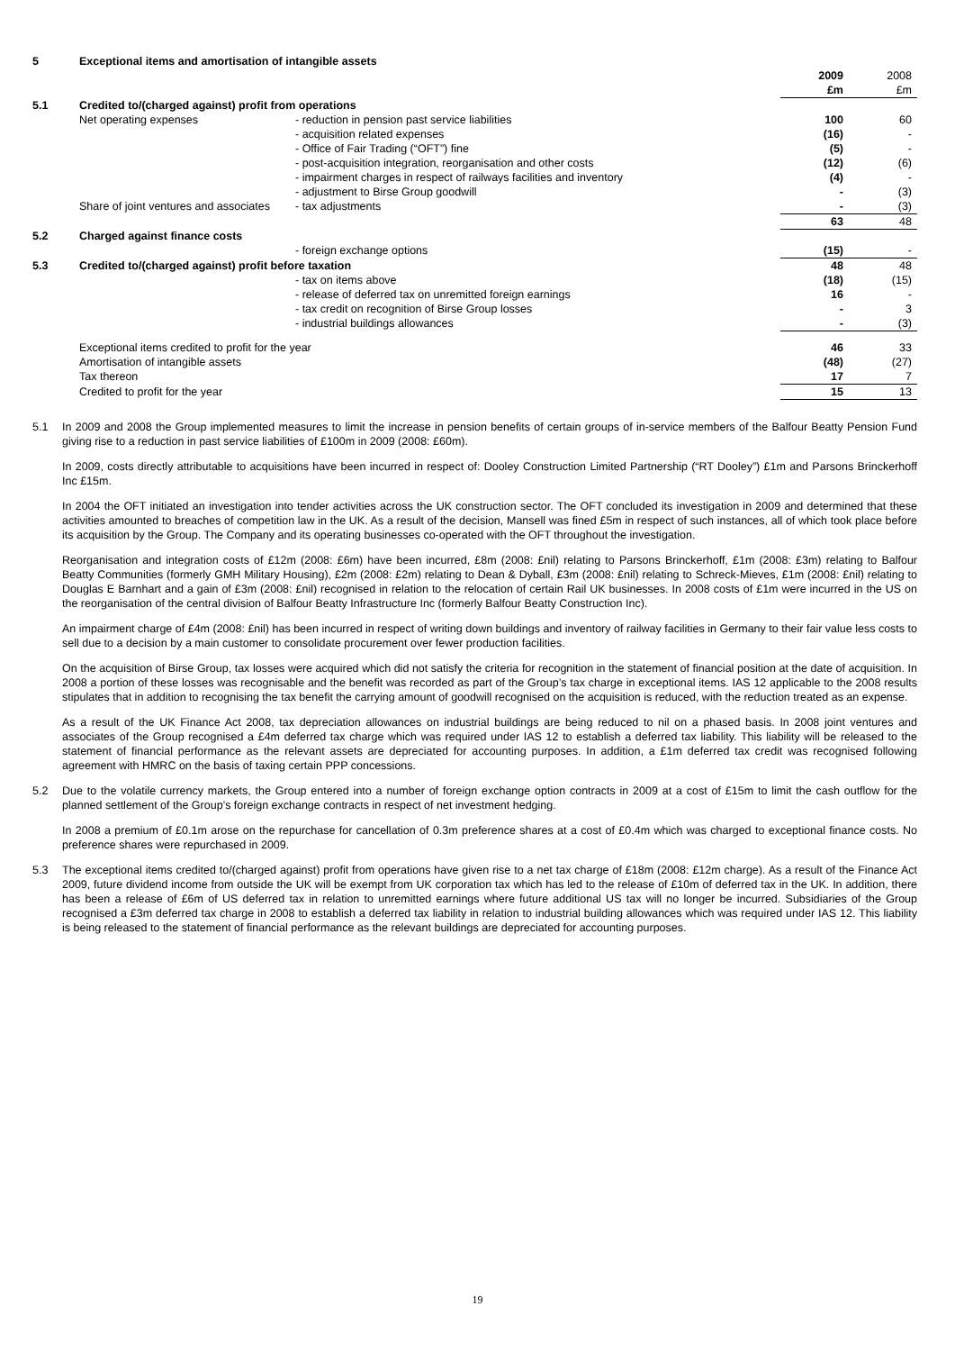| 5 | Exceptional items and amortisation of intangible assets | | | |
| | | | 2009 £m | 2008 £m |
| 5.1 | Credited to/(charged against) profit from operations | | | |
| | Net operating expenses | - reduction in pension past service liabilities | 100 | 60 |
| | | - acquisition related expenses | (16) | - |
| | | - Office of Fair Trading (“OFT”) fine | (5) | - |
| | | - post-acquisition integration, reorganisation and other costs | (12) | (6) |
| | | - impairment charges in respect of railways facilities and inventory | (4) | - |
| | | - adjustment to Birse Group goodwill | - | (3) |
| | Share of joint ventures and associates | - tax adjustments | - | (3) |
| | | | 63 | 48 |
| 5.2 | Charged against finance costs | | | |
| | | - foreign exchange options | (15) | - |
| 5.3 | Credited to/(charged against) profit before taxation | | 48 | 48 |
| | | - tax on items above | (18) | (15) |
| | | - release of deferred tax on unremitted foreign earnings | 16 | - |
| | | - tax credit on recognition of Birse Group losses | - | 3 |
| | | - industrial buildings allowances | - | (3) |
| | Exceptional items credited to profit for the year | | 46 | 33 |
| | Amortisation of intangible assets | | (48) | (27) |
| | Tax thereon | | 17 | 7 |
| | Credited to profit for the year | | 15 | 13 |
5.1 In 2009 and 2008 the Group implemented measures to limit the increase in pension benefits of certain groups of in-service members of the Balfour Beatty Pension Fund giving rise to a reduction in past service liabilities of £100m in 2009 (2008: £60m).
In 2009, costs directly attributable to acquisitions have been incurred in respect of: Dooley Construction Limited Partnership (“RT Dooley”) £1m and Parsons Brinckerhoff Inc £15m.
In 2004 the OFT initiated an investigation into tender activities across the UK construction sector. The OFT concluded its investigation in 2009 and determined that these activities amounted to breaches of competition law in the UK. As a result of the decision, Mansell was fined £5m in respect of such instances, all of which took place before its acquisition by the Group. The Company and its operating businesses co-operated with the OFT throughout the investigation.
Reorganisation and integration costs of £12m (2008: £6m) have been incurred, £8m (2008: £nil) relating to Parsons Brinckerhoff, £1m (2008: £3m) relating to Balfour Beatty Communities (formerly GMH Military Housing), £2m (2008: £2m) relating to Dean & Dyball, £3m (2008: £nil) relating to Schreck-Mieves, £1m (2008: £nil) relating to Douglas E Barnhart and a gain of £3m (2008: £nil) recognised in relation to the relocation of certain Rail UK businesses. In 2008 costs of £1m were incurred in the US on the reorganisation of the central division of Balfour Beatty Infrastructure Inc (formerly Balfour Beatty Construction Inc).
An impairment charge of £4m (2008: £nil) has been incurred in respect of writing down buildings and inventory of railway facilities in Germany to their fair value less costs to sell due to a decision by a main customer to consolidate procurement over fewer production facilities.
On the acquisition of Birse Group, tax losses were acquired which did not satisfy the criteria for recognition in the statement of financial position at the date of acquisition. In 2008 a portion of these losses was recognisable and the benefit was recorded as part of the Group’s tax charge in exceptional items. IAS 12 applicable to the 2008 results stipulates that in addition to recognising the tax benefit the carrying amount of goodwill recognised on the acquisition is reduced, with the reduction treated as an expense.
As a result of the UK Finance Act 2008, tax depreciation allowances on industrial buildings are being reduced to nil on a phased basis. In 2008 joint ventures and associates of the Group recognised a £4m deferred tax charge which was required under IAS 12 to establish a deferred tax liability. This liability will be released to the statement of financial performance as the relevant assets are depreciated for accounting purposes. In addition, a £1m deferred tax credit was recognised following agreement with HMRC on the basis of taxing certain PPP concessions.
5.2 Due to the volatile currency markets, the Group entered into a number of foreign exchange option contracts in 2009 at a cost of £15m to limit the cash outflow for the planned settlement of the Group’s foreign exchange contracts in respect of net investment hedging.
In 2008 a premium of £0.1m arose on the repurchase for cancellation of 0.3m preference shares at a cost of £0.4m which was charged to exceptional finance costs. No preference shares were repurchased in 2009.
5.3 The exceptional items credited to/(charged against) profit from operations have given rise to a net tax charge of £18m (2008: £12m charge). As a result of the Finance Act 2009, future dividend income from outside the UK will be exempt from UK corporation tax which has led to the release of £10m of deferred tax in the UK. In addition, there has been a release of £6m of US deferred tax in relation to unremitted earnings where future additional US tax will no longer be incurred. Subsidiaries of the Group recognised a £3m deferred tax charge in 2008 to establish a deferred tax liability in relation to industrial building allowances which was required under IAS 12. This liability is being released to the statement of financial performance as the relevant buildings are depreciated for accounting purposes.
19